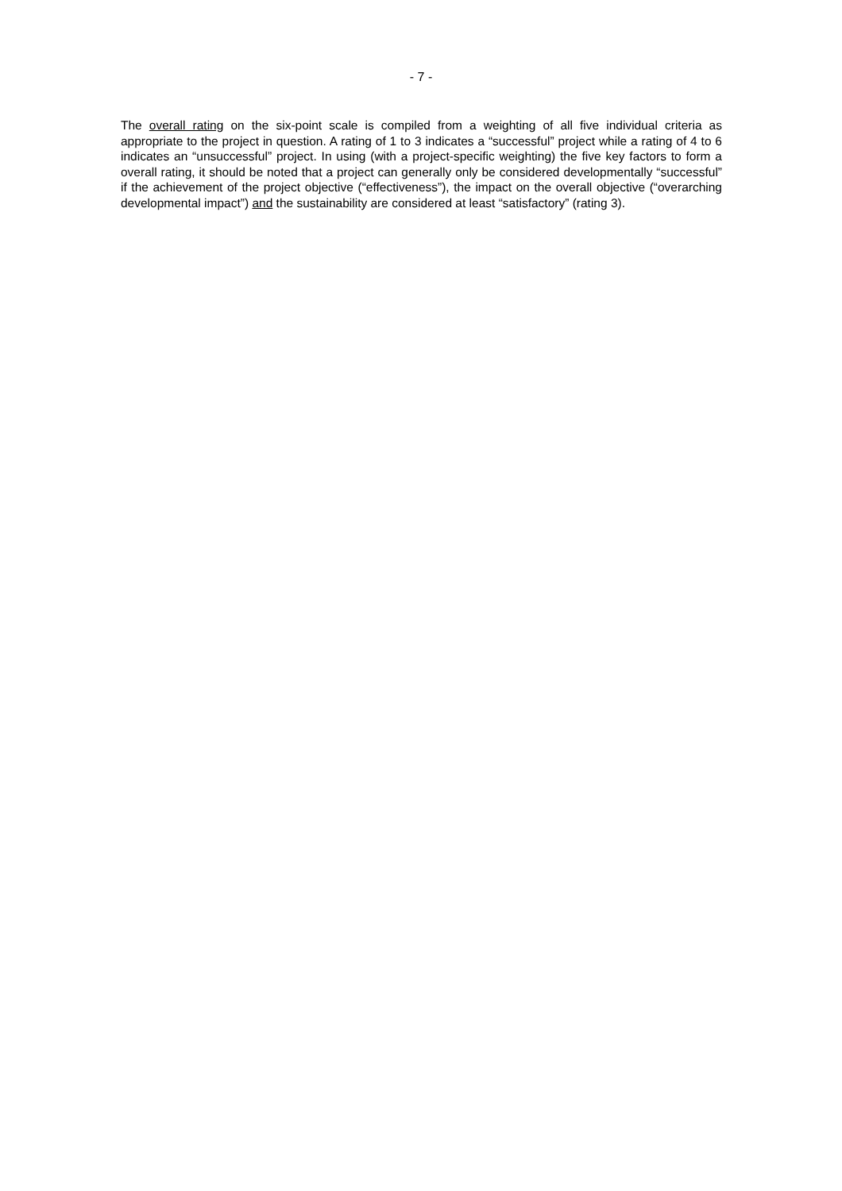- 7 -
The overall rating on the six-point scale is compiled from a weighting of all five individual criteria as appropriate to the project in question. A rating of 1 to 3 indicates a “successful” project while a rating of 4 to 6 indicates an “unsuccessful” project. In using (with a project-specific weighting) the five key factors to form a overall rating, it should be noted that a project can generally only be considered developmentally “successful” if the achievement of the project objective (“effec­tiveness”), the impact on the overall objective (“overarching developmental impact”) and the sustainability are considered at least “satisfactory” (rating 3).